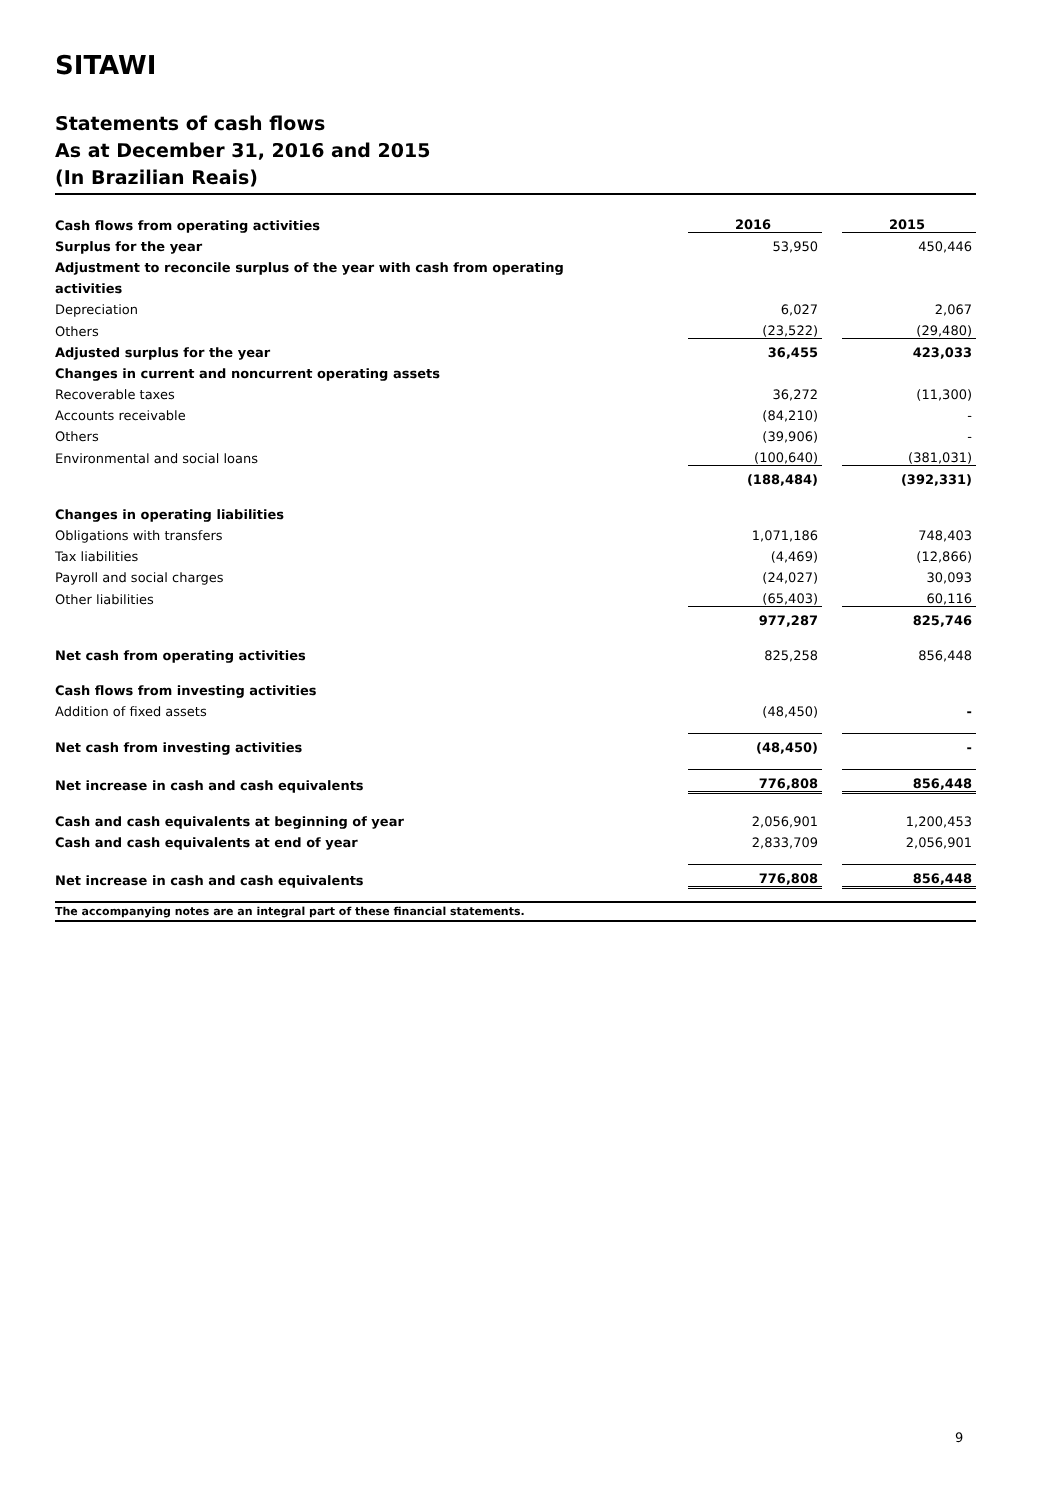SITAWI
Statements of cash flows
As at December 31, 2016 and 2015
(In Brazilian Reais)
| Cash flows from operating activities | 2016 | | 2015 |
| Surplus for the year | 53,950 | | 450,446 |
| Adjustment to reconcile surplus of the year with cash from operating | | | |
| activities | | | |
| Depreciation | 6,027 | | 2,067 |
| Others | (23,522) | | (29,480) |
| Adjusted surplus for the year | 36,455 | | 423,033 |
| Changes in current and noncurrent operating assets | | | |
| Recoverable taxes | 36,272 | | (11,300) |
| Accounts receivable | (84,210) | | - |
| Others | (39,906) | | - |
| Environmental and social loans | (100,640) | | (381,031) |
| | (188,484) | | (392,331) |
| Changes in operating liabilities | | | |
| Obligations with transfers | 1,071,186 | | 748,403 |
| Tax liabilities | (4,469) | | (12,866) |
| Payroll and social charges | (24,027) | | 30,093 |
| Other liabilities | (65,403) | | 60,116 |
| | 977,287 | | 825,746 |
| Net cash from operating activities | 825,258 | | 856,448 |
| Cash flows from investing activities | | | |
| Addition of fixed assets | (48,450) | | - |
| Net cash from investing activities | (48,450) | | - |
| Net increase in cash and cash equivalents | 776,808 | | 856,448 |
| Cash and cash equivalents at beginning of year | 2,056,901 | | 1,200,453 |
| Cash and cash equivalents at end of year | 2,833,709 | | 2,056,901 |
| Net increase in cash and cash equivalents | 776,808 | | 856,448 |
The accompanying notes are an integral part of these financial statements.
9